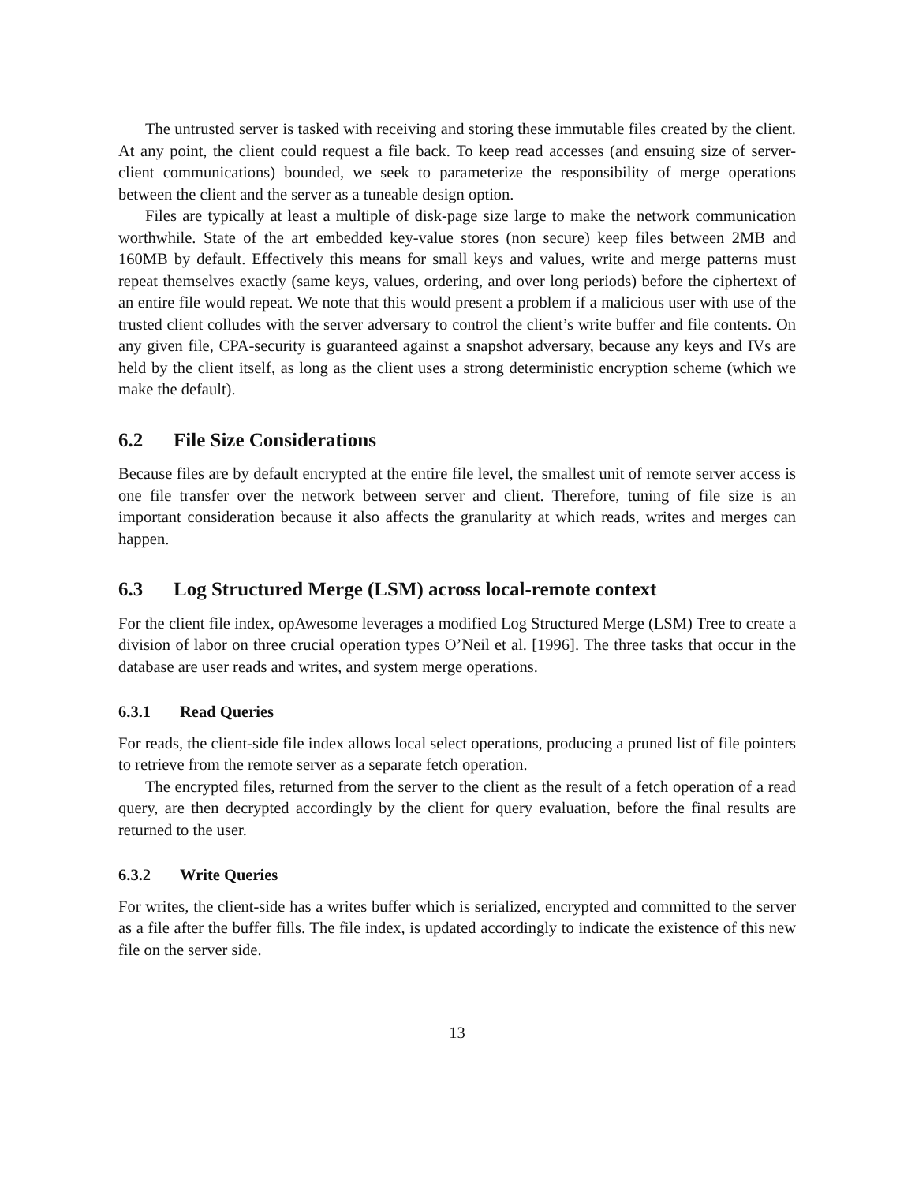The untrusted server is tasked with receiving and storing these immutable files created by the client. At any point, the client could request a file back. To keep read accesses (and ensuing size of server-client communications) bounded, we seek to parameterize the responsibility of merge operations between the client and the server as a tuneable design option.
Files are typically at least a multiple of disk-page size large to make the network communication worthwhile. State of the art embedded key-value stores (non secure) keep files between 2MB and 160MB by default. Effectively this means for small keys and values, write and merge patterns must repeat themselves exactly (same keys, values, ordering, and over long periods) before the ciphertext of an entire file would repeat. We note that this would present a problem if a malicious user with use of the trusted client colludes with the server adversary to control the client’s write buffer and file contents. On any given file, CPA-security is guaranteed against a snapshot adversary, because any keys and IVs are held by the client itself, as long as the client uses a strong deterministic encryption scheme (which we make the default).
6.2 File Size Considerations
Because files are by default encrypted at the entire file level, the smallest unit of remote server access is one file transfer over the network between server and client. Therefore, tuning of file size is an important consideration because it also affects the granularity at which reads, writes and merges can happen.
6.3 Log Structured Merge (LSM) across local-remote context
For the client file index, opAwesome leverages a modified Log Structured Merge (LSM) Tree to create a division of labor on three crucial operation types O’Neil et al. [1996]. The three tasks that occur in the database are user reads and writes, and system merge operations.
6.3.1 Read Queries
For reads, the client-side file index allows local select operations, producing a pruned list of file pointers to retrieve from the remote server as a separate fetch operation.
The encrypted files, returned from the server to the client as the result of a fetch operation of a read query, are then decrypted accordingly by the client for query evaluation, before the final results are returned to the user.
6.3.2 Write Queries
For writes, the client-side has a writes buffer which is serialized, encrypted and committed to the server as a file after the buffer fills. The file index, is updated accordingly to indicate the existence of this new file on the server side.
13